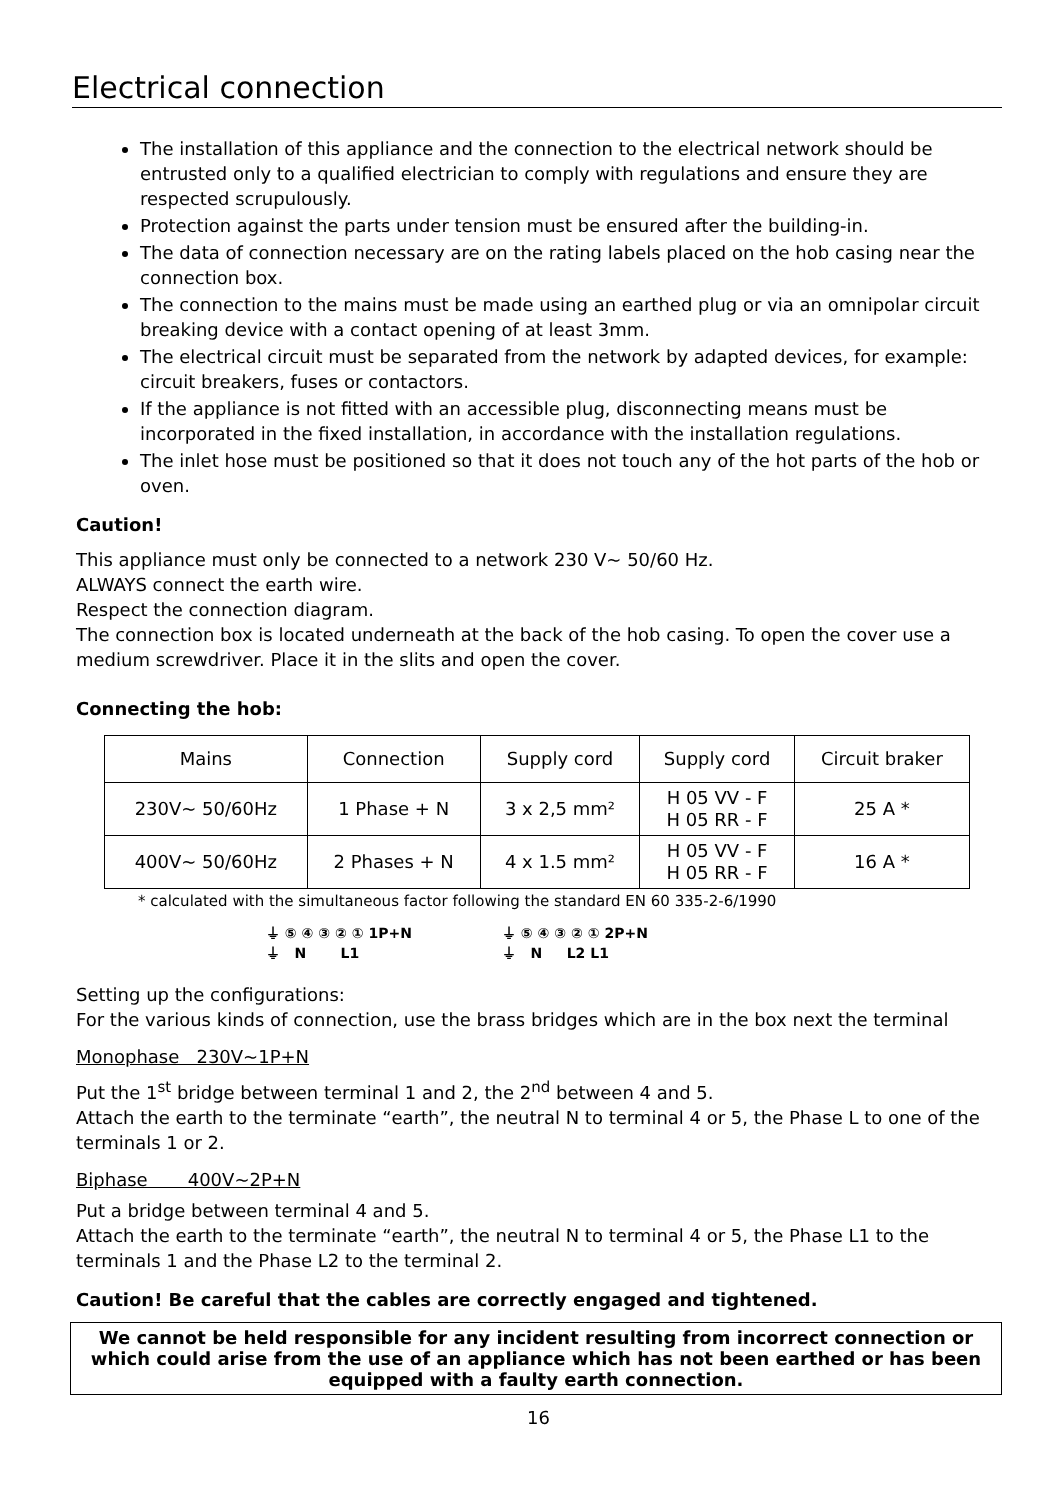Electrical connection
The installation of this appliance and the connection to the electrical network should be entrusted only to a qualified electrician to comply with regulations and ensure they are respected scrupulously.
Protection against the parts under tension must be ensured after the building-in.
The data of connection necessary are on the rating labels placed on the hob casing near the connection box.
The connection to the mains must be made using an earthed plug or via an omnipolar circuit breaking device with a contact opening of at least 3mm.
The electrical circuit must be separated from the network by adapted devices, for example: circuit breakers, fuses or contactors.
If the appliance is not fitted with an accessible plug, disconnecting means must be incorporated in the fixed installation, in accordance with the installation regulations.
The inlet hose must be positioned so that it does not touch any of the hot parts of the hob or oven.
Caution!
This appliance must only be connected to a network 230 V~ 50/60 Hz.
ALWAYS connect the earth wire.
Respect the connection diagram.
The connection box is located underneath at the back of the hob casing. To open the cover use a medium screwdriver. Place it in the slits and open the cover.
Connecting the hob:
| Mains | Connection | Supply cord | Supply cord | Circuit braker |
| --- | --- | --- | --- | --- |
| 230V~ 50/60Hz | 1 Phase + N | 3 x 2,5 mm² | H 05 VV - F H 05 RR - F | 25 A * |
| 400V~ 50/60Hz | 2 Phases + N | 4 x 1.5 mm² | H 05 VV - F H 05 RR - F | 16 A * |
* calculated with the simultaneous factor following the standard EN 60 335-2-6/1990
⏚ ⑤ ④ ③ ② ① 1P+N
⏚ N L1
⏚ ⑤ ④ ③ ② ① 2P+N
⏚ N L2 L1
Setting up the configurations:
For the various kinds of connection, use the brass bridges which are in the box next the terminal
Monophase 230V~1P+N
Put the 1<sup>st</sup> bridge between terminal 1 and 2, the 2<sup>nd</sup> between 4 and 5.
Attach the earth to the terminate “earth”, the neutral N to terminal 4 or 5, the Phase L to one of the terminals 1 or 2.
Biphase 400V~2P+N
Put a bridge between terminal 4 and 5.
Attach the earth to the terminate “earth”, the neutral N to terminal 4 or 5, the Phase L1 to the terminals 1 and the Phase L2 to the terminal 2.
Caution! Be careful that the cables are correctly engaged and tightened.
We cannot be held responsible for any incident resulting from incorrect connection or which could arise from the use of an appliance which has not been earthed or has been equipped with a faulty earth connection.
16